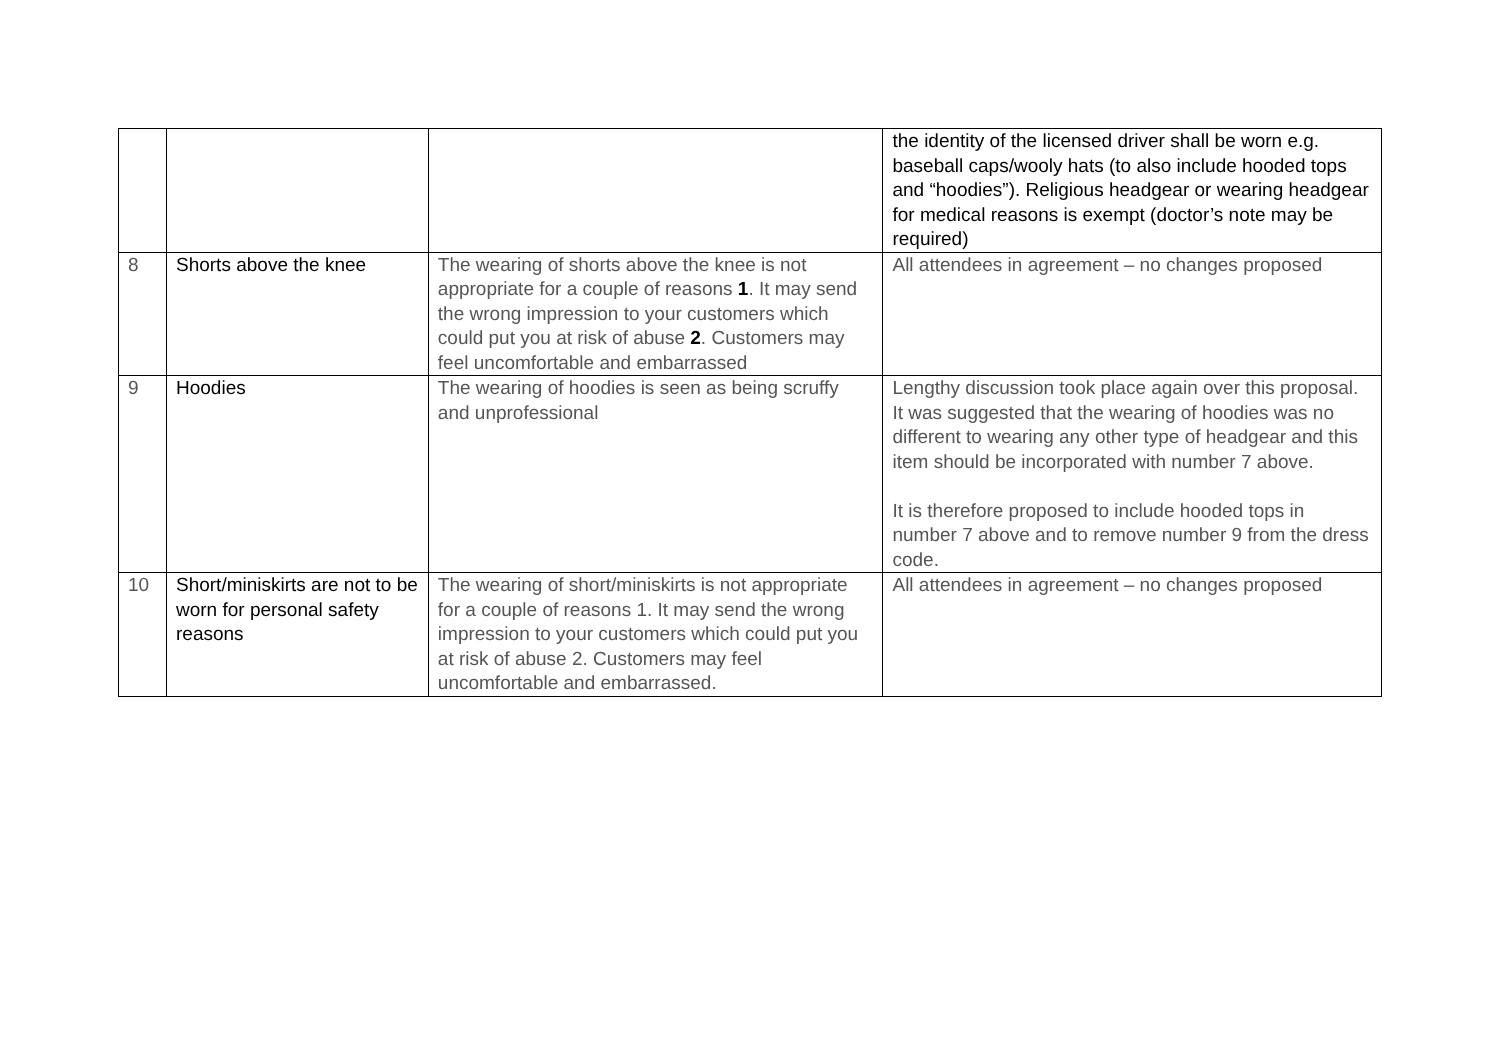| | | | the identity of the licensed driver shall be worn e.g. baseball caps/wooly hats (to also include hooded tops and “hoodies”). Religious headgear or wearing headgear for medical reasons is exempt (doctor’s note may be required) |
| 8 | Shorts above the knee | The wearing of shorts above the knee is not appropriate for a couple of reasons 1 . It may send the wrong impression to your customers which could put you at risk of abuse 2 . Customers may feel uncomfortable and embarrassed | All attendees in agreement – no changes proposed |
| 9 | Hoodies | The wearing of hoodies is seen as being scruffy and unprofessional | Lengthy discussion took place again over this proposal. It was suggested that the wearing of hoodies was no different to wearing any other type of headgear and this item should be incorporated with number 7 above. It is therefore proposed to include hooded tops in number 7 above and to remove number 9 from the dress code. |
| 10 | Short/miniskirts are not to be worn for personal safety reasons | The wearing of short/miniskirts is not appropriate for a couple of reasons 1. It may send the wrong impression to your customers which could put you at risk of abuse 2. Customers may feel uncomfortable and embarrassed. | All attendees in agreement – no changes proposed |